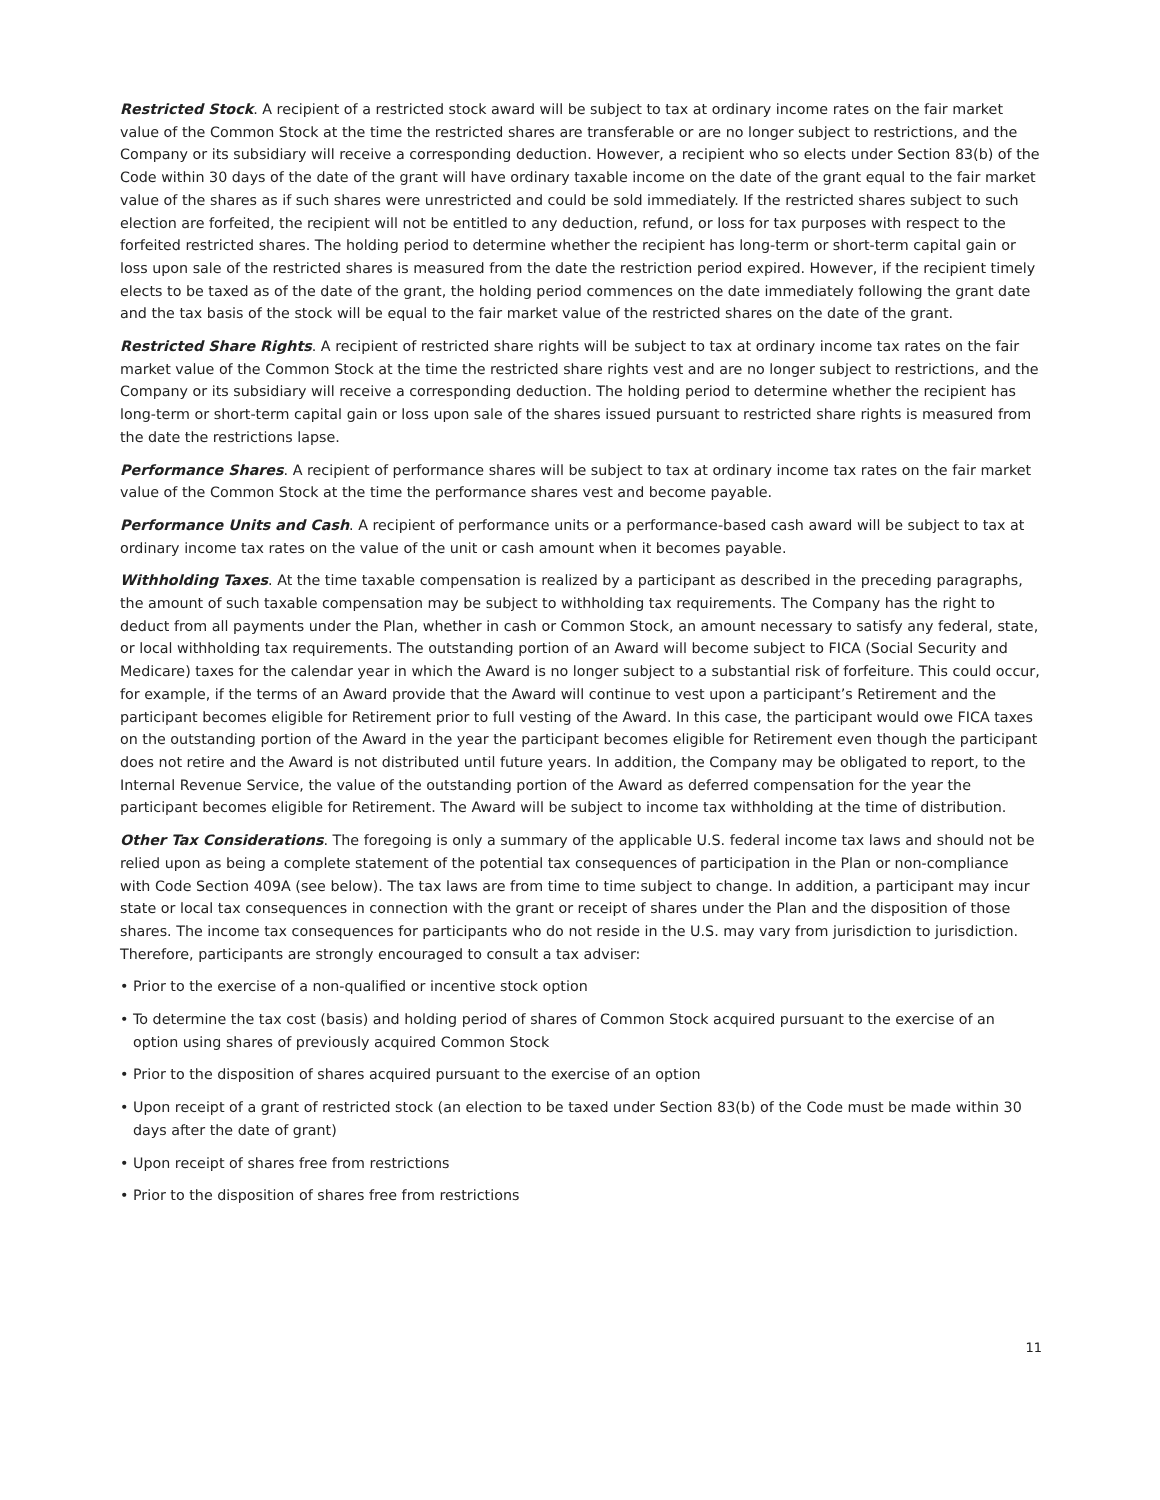Restricted Stock. A recipient of a restricted stock award will be subject to tax at ordinary income rates on the fair market value of the Common Stock at the time the restricted shares are transferable or are no longer subject to restrictions, and the Company or its subsidiary will receive a corresponding deduction. However, a recipient who so elects under Section 83(b) of the Code within 30 days of the date of the grant will have ordinary taxable income on the date of the grant equal to the fair market value of the shares as if such shares were unrestricted and could be sold immediately. If the restricted shares subject to such election are forfeited, the recipient will not be entitled to any deduction, refund, or loss for tax purposes with respect to the forfeited restricted shares. The holding period to determine whether the recipient has long-term or short-term capital gain or loss upon sale of the restricted shares is measured from the date the restriction period expired. However, if the recipient timely elects to be taxed as of the date of the grant, the holding period commences on the date immediately following the grant date and the tax basis of the stock will be equal to the fair market value of the restricted shares on the date of the grant.
Restricted Share Rights. A recipient of restricted share rights will be subject to tax at ordinary income tax rates on the fair market value of the Common Stock at the time the restricted share rights vest and are no longer subject to restrictions, and the Company or its subsidiary will receive a corresponding deduction. The holding period to determine whether the recipient has long-term or short-term capital gain or loss upon sale of the shares issued pursuant to restricted share rights is measured from the date the restrictions lapse.
Performance Shares. A recipient of performance shares will be subject to tax at ordinary income tax rates on the fair market value of the Common Stock at the time the performance shares vest and become payable.
Performance Units and Cash. A recipient of performance units or a performance-based cash award will be subject to tax at ordinary income tax rates on the value of the unit or cash amount when it becomes payable.
Withholding Taxes. At the time taxable compensation is realized by a participant as described in the preceding paragraphs, the amount of such taxable compensation may be subject to withholding tax requirements. The Company has the right to deduct from all payments under the Plan, whether in cash or Common Stock, an amount necessary to satisfy any federal, state, or local withholding tax requirements. The outstanding portion of an Award will become subject to FICA (Social Security and Medicare) taxes for the calendar year in which the Award is no longer subject to a substantial risk of forfeiture. This could occur, for example, if the terms of an Award provide that the Award will continue to vest upon a participant’s Retirement and the participant becomes eligible for Retirement prior to full vesting of the Award. In this case, the participant would owe FICA taxes on the outstanding portion of the Award in the year the participant becomes eligible for Retirement even though the participant does not retire and the Award is not distributed until future years. In addition, the Company may be obligated to report, to the Internal Revenue Service, the value of the outstanding portion of the Award as deferred compensation for the year the participant becomes eligible for Retirement. The Award will be subject to income tax withholding at the time of distribution.
Other Tax Considerations. The foregoing is only a summary of the applicable U.S. federal income tax laws and should not be relied upon as being a complete statement of the potential tax consequences of participation in the Plan or non-compliance with Code Section 409A (see below). The tax laws are from time to time subject to change. In addition, a participant may incur state or local tax consequences in connection with the grant or receipt of shares under the Plan and the disposition of those shares. The income tax consequences for participants who do not reside in the U.S. may vary from jurisdiction to jurisdiction. Therefore, participants are strongly encouraged to consult a tax adviser:
• Prior to the exercise of a non-qualified or incentive stock option
• To determine the tax cost (basis) and holding period of shares of Common Stock acquired pursuant to the exercise of an option using shares of previously acquired Common Stock
• Prior to the disposition of shares acquired pursuant to the exercise of an option
• Upon receipt of a grant of restricted stock (an election to be taxed under Section 83(b) of the Code must be made within 30 days after the date of grant)
• Upon receipt of shares free from restrictions
• Prior to the disposition of shares free from restrictions
11